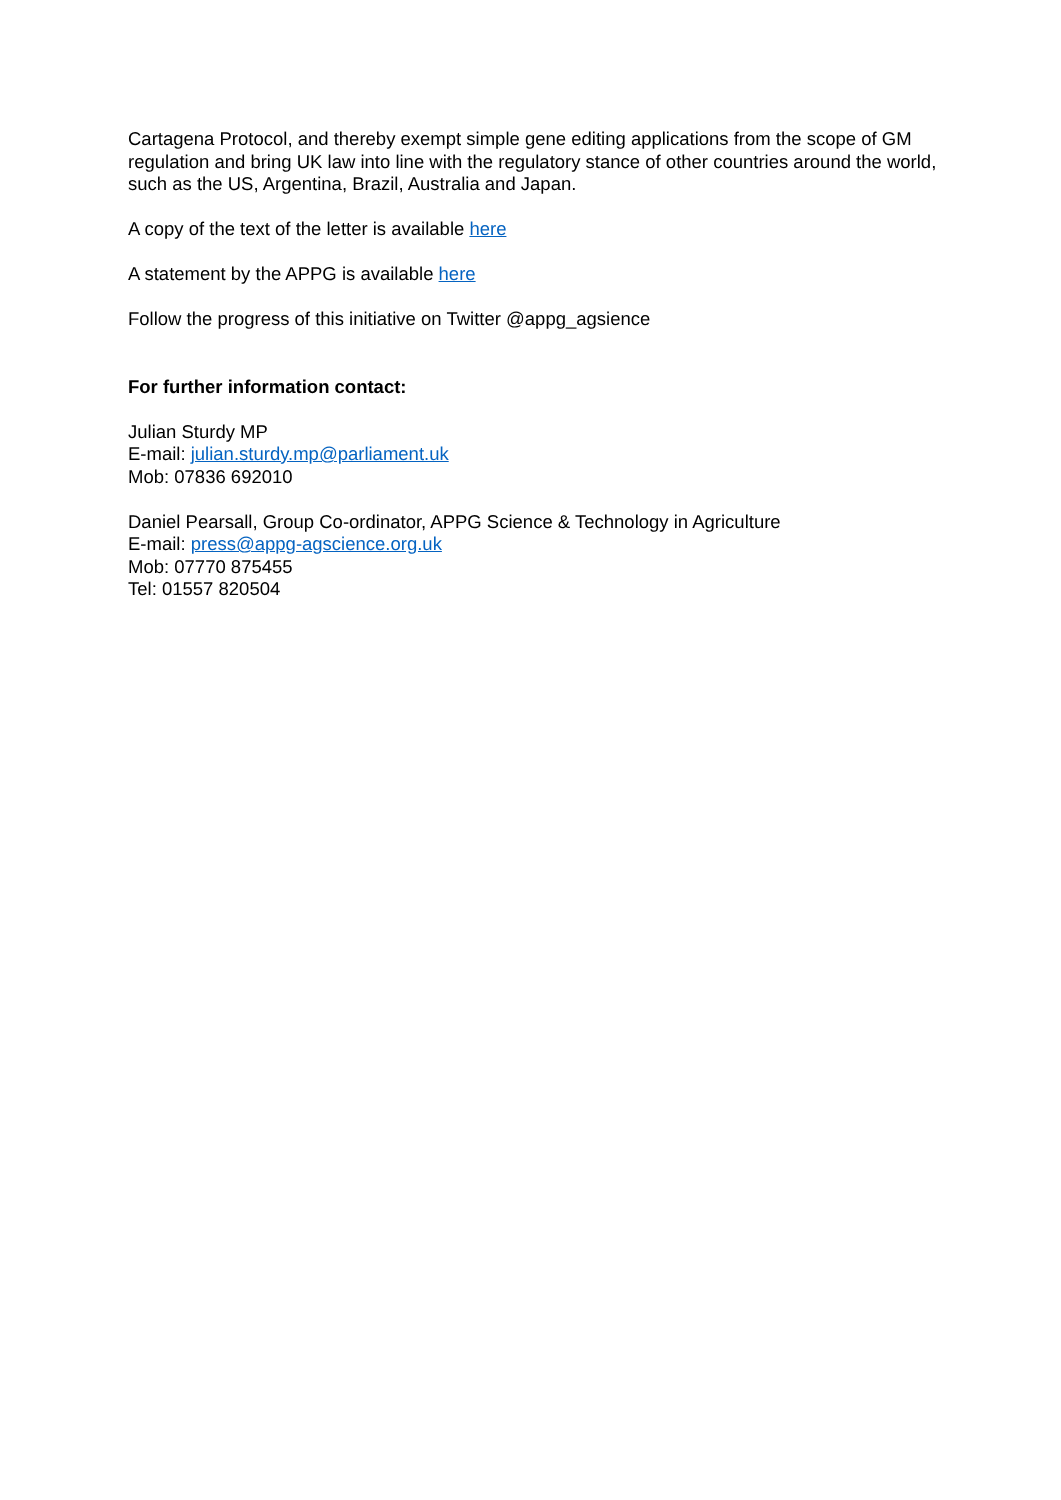Cartagena Protocol, and thereby exempt simple gene editing applications from the scope of GM regulation and bring UK law into line with the regulatory stance of other countries around the world, such as the US, Argentina, Brazil, Australia and Japan.
A copy of the text of the letter is available here
A statement by the APPG is available here
Follow the progress of this initiative on Twitter @appg_agsience
For further information contact:
Julian Sturdy MP
E-mail: julian.sturdy.mp@parliament.uk
Mob: 07836 692010
Daniel Pearsall, Group Co-ordinator, APPG Science & Technology in Agriculture
E-mail: press@appg-agscience.org.uk
Mob: 07770 875455
Tel: 01557 820504